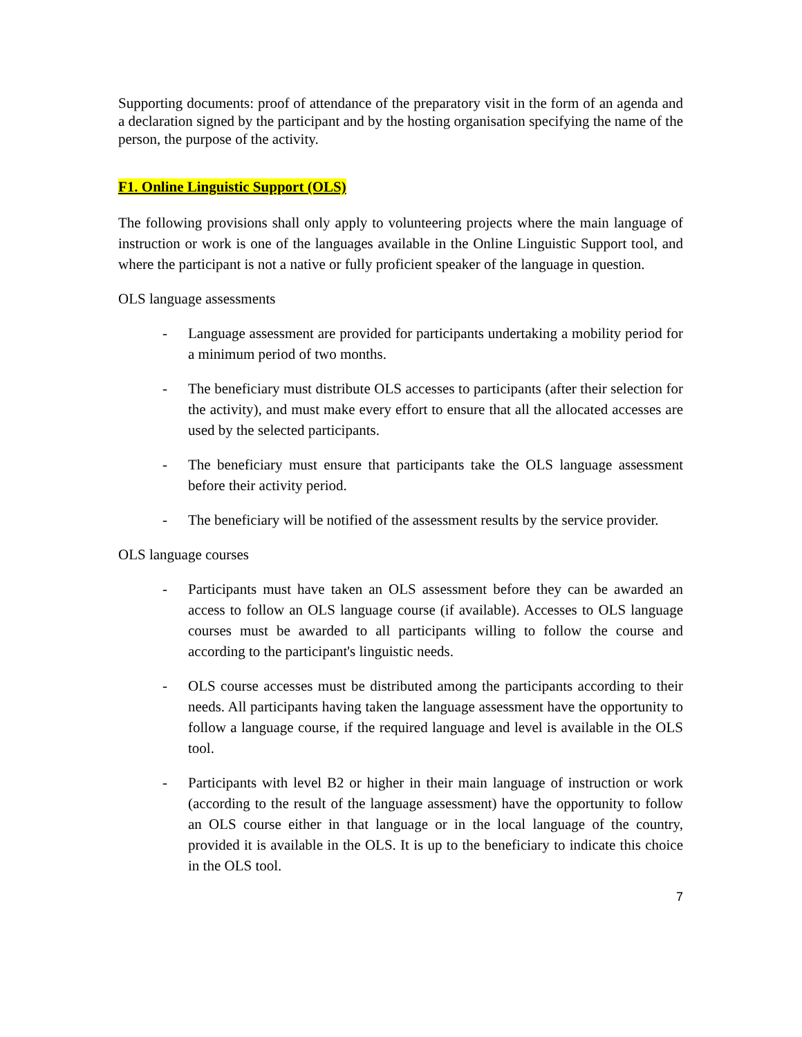Supporting documents: proof of attendance of the preparatory visit in the form of an agenda and a declaration signed by the participant and by the hosting organisation specifying the name of the person, the purpose of the activity.
F1. Online Linguistic Support (OLS)
The following provisions shall only apply to volunteering projects where the main language of instruction or work is one of the languages available in the Online Linguistic Support tool, and where the participant is not a native or fully proficient speaker of the language in question.
OLS language assessments
- Language assessment are provided for participants undertaking a mobility period for a minimum period of two months.
- The beneficiary must distribute OLS accesses to participants (after their selection for the activity), and must make every effort to ensure that all the allocated accesses are used by the selected participants.
- The beneficiary must ensure that participants take the OLS language assessment before their activity period.
- The beneficiary will be notified of the assessment results by the service provider.
OLS language courses
- Participants must have taken an OLS assessment before they can be awarded an access to follow an OLS language course (if available). Accesses to OLS language courses must be awarded to all participants willing to follow the course and according to the participant's linguistic needs.
- OLS course accesses must be distributed among the participants according to their needs. All participants having taken the language assessment have the opportunity to follow a language course, if the required language and level is available in the OLS tool.
- Participants with level B2 or higher in their main language of instruction or work (according to the result of the language assessment) have the opportunity to follow an OLS course either in that language or in the local language of the country, provided it is available in the OLS. It is up to the beneficiary to indicate this choice in the OLS tool.
7